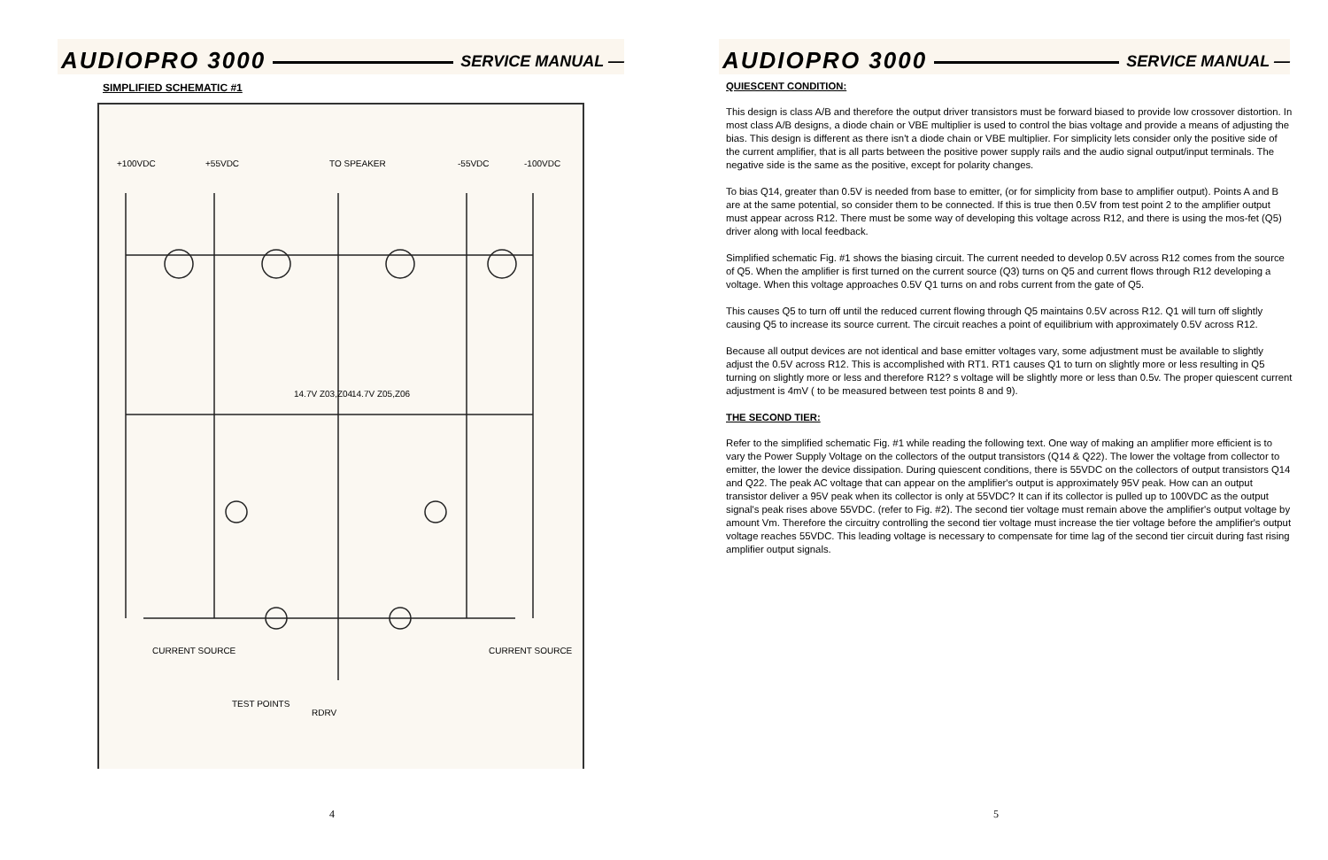AUDIOPRO 3000 SERVICE MANUAL —
SIMPLIFIED SCHEMATIC #1
+100VDC
+55VDC
TO SPEAKER
-55VDC
-100VDC
CURRENT SOURCE
CURRENT SOURCE
TEST POINTS
RDRV
14.7V Z03,Z04
14.7V Z05,Z06
4
AUDIOPRO 3000 SERVICE MANUAL —
QUIESCENT CONDITION:
This design is class A/B and therefore the output driver transistors must be forward biased to provide low crossover distortion. In most class A/B designs, a diode chain or VBE multiplier is used to control the bias voltage and provide a means of adjusting the bias. This design is different as there isn't a diode chain or VBE multiplier. For simplicity lets consider only the positive side of the current amplifier, that is all parts between the positive power supply rails and the audio signal output/input terminals. The negative side is the same as the positive, except for polarity changes.
To bias Q14, greater than 0.5V is needed from base to emitter, (or for simplicity from base to amplifier output). Points A and B are at the same potential, so consider them to be connected. If this is true then 0.5V from test point 2 to the amplifier output must appear across R12. There must be some way of developing this voltage across R12, and there is using the mos-fet (Q5) driver along with local feedback.
Simplified schematic Fig. #1 shows the biasing circuit. The current needed to develop 0.5V across R12 comes from the source of Q5. When the amplifier is first turned on the current source (Q3) turns on Q5 and current flows through R12 developing a voltage. When this voltage approaches 0.5V Q1 turns on and robs current from the gate of Q5.
This causes Q5 to turn off until the reduced current flowing through Q5 maintains 0.5V across R12. Q1 will turn off slightly causing Q5 to increase its source current. The circuit reaches a point of equilibrium with approximately 0.5V across R12.
Because all output devices are not identical and base emitter voltages vary, some adjustment must be available to slightly adjust the 0.5V across R12. This is accomplished with RT1. RT1 causes Q1 to turn on slightly more or less resulting in Q5 turning on slightly more or less and therefore R12? s voltage will be slightly more or less than 0.5v. The proper quiescent current adjustment is 4mV ( to be measured between test points 8 and 9).
THE SECOND TIER:
Refer to the simplified schematic Fig. #1 while reading the following text. One way of making an amplifier more efficient is to vary the Power Supply Voltage on the collectors of the output transistors (Q14 & Q22). The lower the voltage from collector to emitter, the lower the device dissipation. During quiescent conditions, there is 55VDC on the collectors of output transistors Q14 and Q22. The peak AC voltage that can appear on the amplifier's output is approximately 95V peak. How can an output transistor deliver a 95V peak when its collector is only at 55VDC? It can if its collector is pulled up to 100VDC as the output signal's peak rises above 55VDC. (refer to Fig. #2). The second tier voltage must remain above the amplifier's output voltage by amount Vm. Therefore the circuitry controlling the second tier voltage must increase the tier voltage before the amplifier's output voltage reaches 55VDC. This leading voltage is necessary to compensate for time lag of the second tier circuit during fast rising amplifier output signals.
5